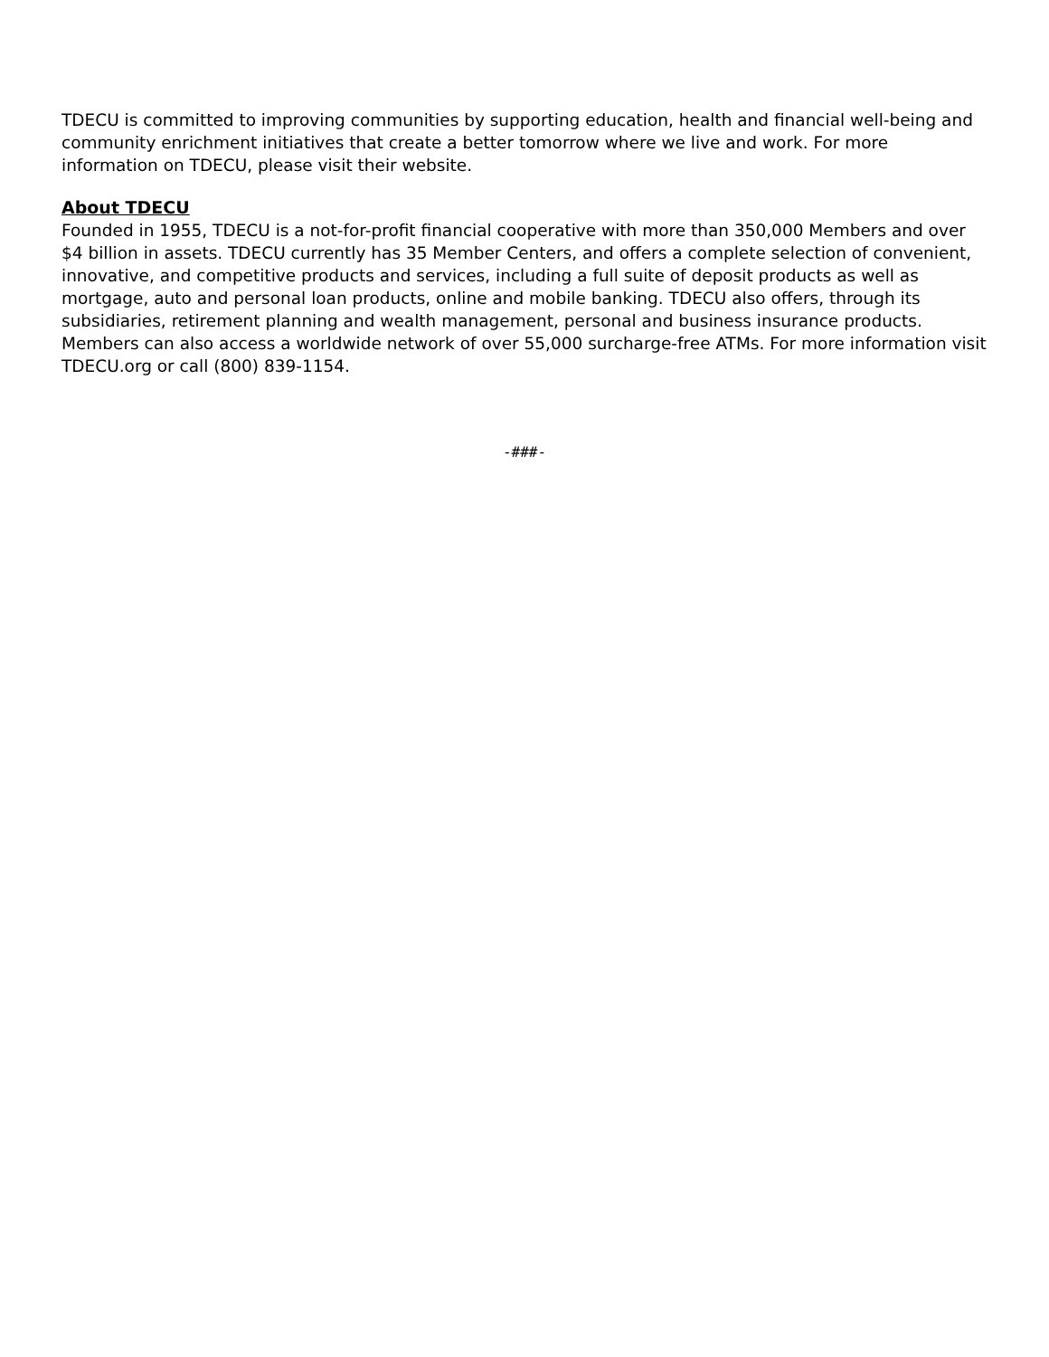TDECU is committed to improving communities by supporting education, health and financial well-being and community enrichment initiatives that create a better tomorrow where we live and work. For more information on TDECU, please visit their website.
About TDECU
Founded in 1955, TDECU is a not-for-profit financial cooperative with more than 350,000 Members and over $4 billion in assets. TDECU currently has 35 Member Centers, and offers a complete selection of convenient, innovative, and competitive products and services, including a full suite of deposit products as well as mortgage, auto and personal loan products, online and mobile banking. TDECU also offers, through its subsidiaries, retirement planning and wealth management, personal and business insurance products. Members can also access a worldwide network of over 55,000 surcharge-free ATMs. For more information visit TDECU.org or call (800) 839-1154.
-###-